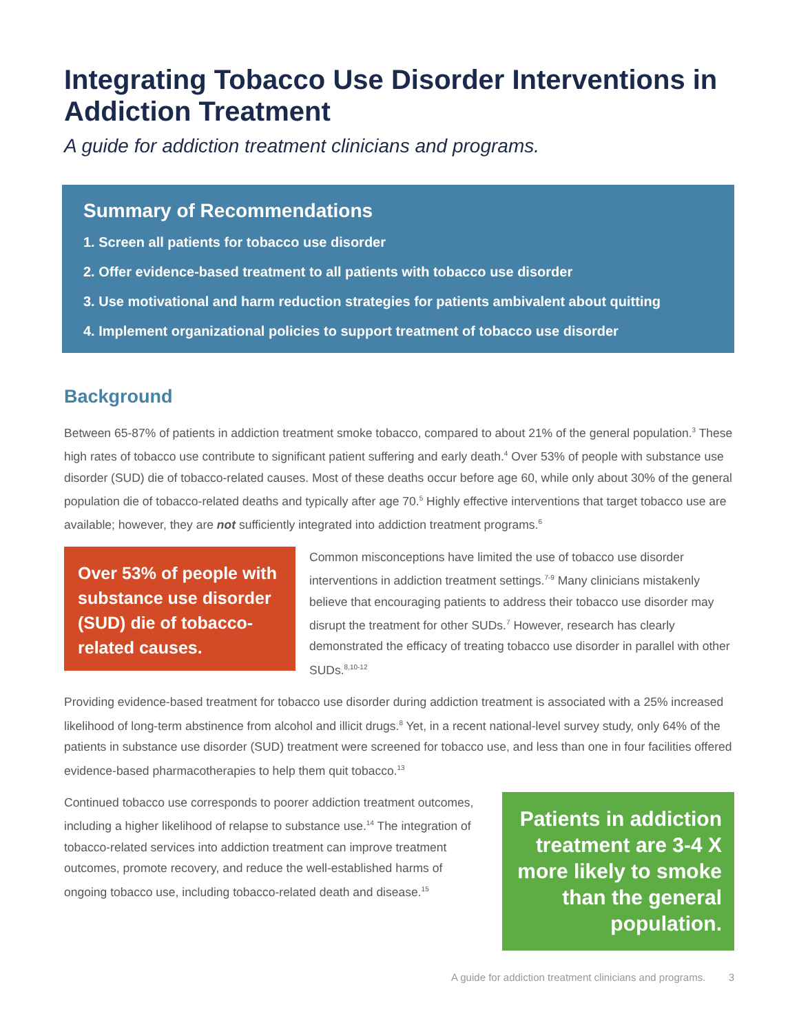Integrating Tobacco Use Disorder Interventions in Addiction Treatment
A guide for addiction treatment clinicians and programs.
Summary of Recommendations
1. Screen all patients for tobacco use disorder
2. Offer evidence-based treatment to all patients with tobacco use disorder
3. Use motivational and harm reduction strategies for patients ambivalent about quitting
4. Implement organizational policies to support treatment of tobacco use disorder
Background
Between 65-87% of patients in addiction treatment smoke tobacco, compared to about 21% of the general population.<sup>3</sup> These high rates of tobacco use contribute to significant patient suffering and early death.<sup>4</sup> Over 53% of people with substance use disorder (SUD) die of tobacco-related causes. Most of these deaths occur before age 60, while only about 30% of the general population die of tobacco-related deaths and typically after age 70.<sup>5</sup> Highly effective interventions that target tobacco use are available; however, they are not sufficiently integrated into addiction treatment programs.<sup>6</sup>
Over 53% of people with substance use disorder (SUD) die of tobacco-related causes.
Common misconceptions have limited the use of tobacco use disorder interventions in addiction treatment settings.<sup>7-9</sup> Many clinicians mistakenly believe that encouraging patients to address their tobacco use disorder may disrupt the treatment for other SUDs.<sup>7</sup> However, research has clearly demonstrated the efficacy of treating tobacco use disorder in parallel with other SUDs.<sup>8,10-12</sup>
Providing evidence-based treatment for tobacco use disorder during addiction treatment is associated with a 25% increased likelihood of long-term abstinence from alcohol and illicit drugs.<sup>8</sup> Yet, in a recent national-level survey study, only 64% of the patients in substance use disorder (SUD) treatment were screened for tobacco use, and less than one in four facilities offered evidence-based pharmacotherapies to help them quit tobacco.<sup>13</sup>
Continued tobacco use corresponds to poorer addiction treatment outcomes, including a higher likelihood of relapse to substance use.<sup>14</sup> The integration of tobacco-related services into addiction treatment can improve treatment outcomes, promote recovery, and reduce the well-established harms of ongoing tobacco use, including tobacco-related death and disease.<sup>15</sup>
Patients in addiction treatment are 3-4 X more likely to smoke than the general population.
A guide for addiction treatment clinicians and programs. 3